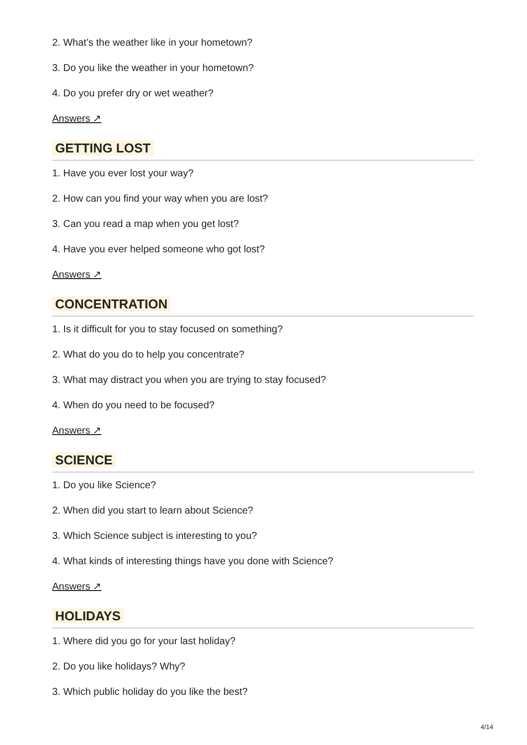2. What’s the weather like in your hometown?
3. Do you like the weather in your hometown?
4. Do you prefer dry or wet weather?
Answers ↗
GETTING LOST
1. Have you ever lost your way?
2. How can you find your way when you are lost?
3. Can you read a map when you get lost?
4. Have you ever helped someone who got lost?
Answers ↗
CONCENTRATION
1. Is it difficult for you to stay focused on something?
2. What do you do to help you concentrate?
3. What may distract you when you are trying to stay focused?
4. When do you need to be focused?
Answers ↗
SCIENCE
1. Do you like Science?
2. When did you start to learn about Science?
3. Which Science subject is interesting to you?
4. What kinds of interesting things have you done with Science?
Answers ↗
HOLIDAYS
1. Where did you go for your last holiday?
2. Do you like holidays? Why?
3. Which public holiday do you like the best?
4/14